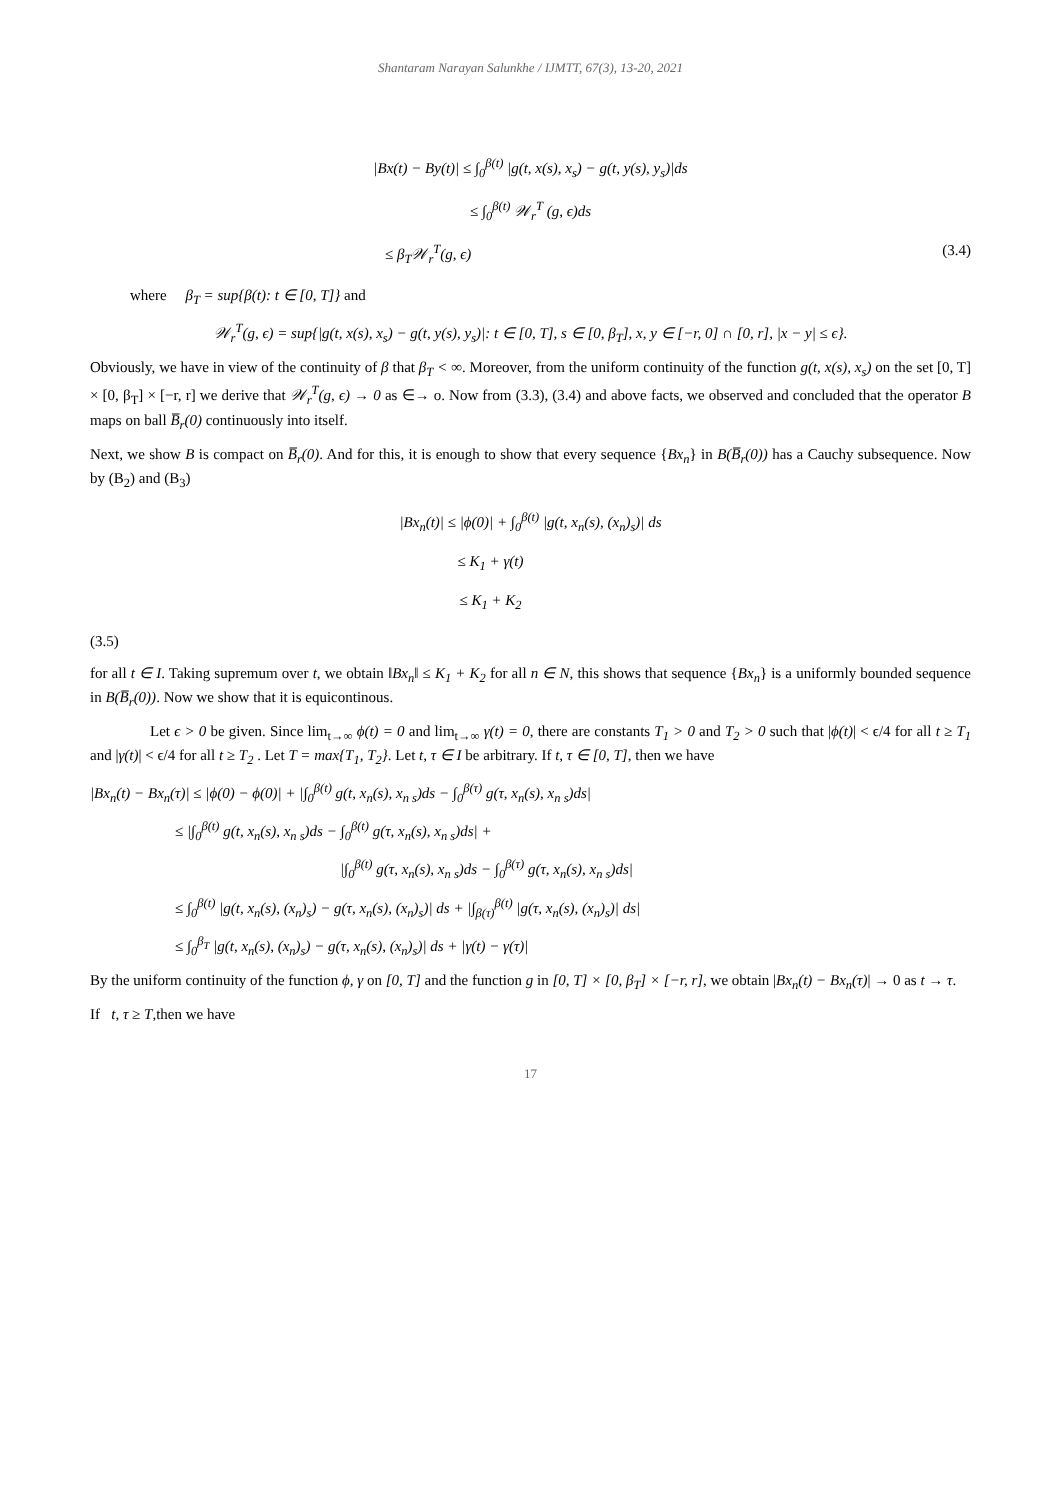Shantaram Narayan Salunkhe / IJMTT, 67(3), 13-20, 2021
|Bx(t) − By(t)| ≤ ∫<sub>0</sub><sup>β(t)</sup> |g(t, x(s), x<sub>s</sub>) − g(t, y(s), y<sub>s</sub>)|ds
≤ ∫<sub>0</sub><sup>β(t)</sup> 𝒲<sub>r</sub><sup>T</sup> (g, ϵ)ds
≤ β<sub>T</sub>𝒲<sub>r</sub><sup>T</sup>(g, ϵ) (3.4)
where β<sub>T</sub> = sup{β(t): t ∈ [0, T]} and
𝒲<sub>r</sub><sup>T</sup>(g, ϵ) = sup{|g(t, x(s), x<sub>s</sub>) − g(t, y(s), y<sub>s</sub>)|: t ∈ [0, T], s ∈ [0, β<sub>T</sub>], x, y ∈ [−r, 0] ∩ [0, r], |x − y| ≤ ϵ}.
Obviously, we have in view of the continuity of β that β<sub>T</sub> < ∞. Moreover, from the uniform continuity of the function g(t, x(s), x<sub>s</sub>) on the set [0, T] × [0, β<sub>T</sub>] × [−r, r] we derive that 𝒲<sub>r</sub><sup>T</sup>(g, ϵ) → 0 as ∈→ o. Now from (3.3), (3.4) and above facts, we observed and concluded that the operator B maps on ball B̅<sub>r</sub>(0) continuously into itself.
Next, we show B is compact on B̅<sub>r</sub>(0). And for this, it is enough to show that every sequence {Bx<sub>n</sub>} in B(B̅<sub>r</sub>(0)) has a Cauchy subsequence. Now by (B<sub>2</sub>) and (B<sub>3</sub>)
|Bx<sub>n</sub>(t)| ≤ |ϕ(0)| + ∫<sub>0</sub><sup>β(t)</sup> |g(t, x<sub>n</sub>(s), (x<sub>n</sub>)<sub>s</sub>)| ds
≤ K<sub>1</sub> + γ(t)
≤ K<sub>1</sub> + K<sub>2</sub>
(3.5)
for all t ∈ I. Taking supremum over t, we obtain ‖Bx<sub>n</sub>‖ ≤ K<sub>1</sub> + K<sub>2</sub> for all n ∈ N, this shows that sequence {Bx<sub>n</sub>} is a uniformly bounded sequence in B(B̅<sub>r</sub>(0)). Now we show that it is equicontinous.
Let ϵ > 0 be given. Since lim<sub>t→∞</sub> ϕ(t) = 0 and lim<sub>t→∞</sub> γ(t) = 0, there are constants T<sub>1</sub> > 0 and T<sub>2</sub> > 0 such that |ϕ(t)| < ϵ/4 for all t ≥ T<sub>1</sub> and |γ(t)| < ϵ/4 for all t ≥ T<sub>2</sub> . Let T = max{T<sub>1</sub>, T<sub>2</sub>}. Let t, τ ∈ I be arbitrary. If t, τ ∈ [0, T], then we have
|Bx<sub>n</sub>(t) − Bx<sub>n</sub>(τ)| ≤ |ϕ(0) − ϕ(0)| + |∫<sub>0</sub><sup>β(t)</sup> g(t, x<sub>n</sub>(s), x<sub>n s</sub>)ds − ∫<sub>0</sub><sup>β(τ)</sup> g(τ, x<sub>n</sub>(s), x<sub>n s</sub>)ds|
≤ |∫<sub>0</sub><sup>β(t)</sup> g(t, x<sub>n</sub>(s), x<sub>n s</sub>)ds − ∫<sub>0</sub><sup>β(t)</sup> g(τ, x<sub>n</sub>(s), x<sub>n s</sub>)ds| +
|∫<sub>0</sub><sup>β(t)</sup> g(τ, x<sub>n</sub>(s), x<sub>n s</sub>)ds − ∫<sub>0</sub><sup>β(τ)</sup> g(τ, x<sub>n</sub>(s), x<sub>n s</sub>)ds|
≤ ∫<sub>0</sub><sup>β(t)</sup> |g(t, x<sub>n</sub>(s), (x<sub>n</sub>)<sub>s</sub>) − g(τ, x<sub>n</sub>(s), (x<sub>n</sub>)<sub>s</sub>)| ds + |∫<sub>β(τ)</sub><sup>β(t)</sup> |g(τ, x<sub>n</sub>(s), (x<sub>n</sub>)<sub>s</sub>)| ds|
≤ ∫<sub>0</sub><sup>β<sub>T</sub></sup> |g(t, x<sub>n</sub>(s), (x<sub>n</sub>)<sub>s</sub>) − g(τ, x<sub>n</sub>(s), (x<sub>n</sub>)<sub>s</sub>)| ds + |γ(t) − γ(τ)|
By the uniform continuity of the function ϕ, γ on [0, T] and the function g in [0, T] × [0, β<sub>T</sub>] × [−r, r], we obtain |Bx<sub>n</sub>(t) − Bx<sub>n</sub>(τ)| → 0 as t → τ.
If t, τ ≥ T,then we have
17